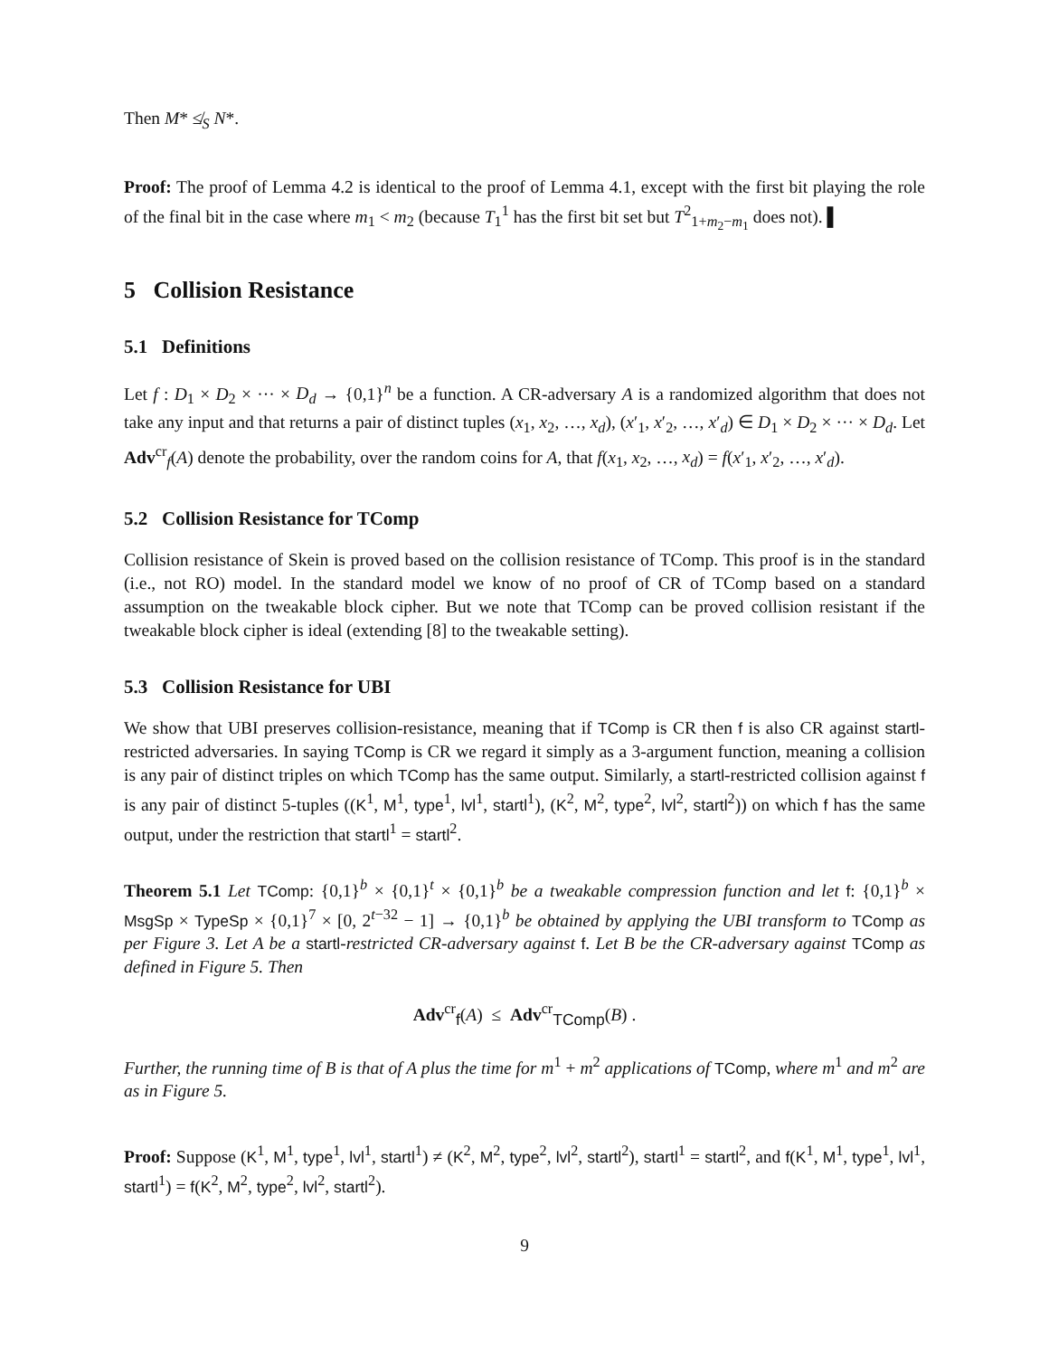Then M* ≰<sub>S</sub> N*.
Proof: The proof of Lemma 4.2 is identical to the proof of Lemma 4.1, except with the first bit playing the role of the final bit in the case where m<sub>1</sub> < m<sub>2</sub> (because T<sub>1</sub><sup>1</sup> has the first bit set but T<sup>2</sup><sub>1+m<sub>2</sub>−m<sub>1</sub></sub> does not). ▌
5 Collision Resistance
5.1 Definitions
Let f : D<sub>1</sub> × D<sub>2</sub> × ··· × D<sub>d</sub> → {0,1}<sup>n</sup> be a function. A CR-adversary A is a randomized algorithm that does not take any input and that returns a pair of distinct tuples (x<sub>1</sub>, x<sub>2</sub>, …, x<sub>d</sub>), (x′<sub>1</sub>, x′<sub>2</sub>, …, x′<sub>d</sub>) ∈ D<sub>1</sub> × D<sub>2</sub> × ··· × D<sub>d</sub>. Let Adv<sup>cr</sup><sub>f</sub>(A) denote the probability, over the random coins for A, that f(x<sub>1</sub>, x<sub>2</sub>, …, x<sub>d</sub>) = f(x′<sub>1</sub>, x′<sub>2</sub>, …, x′<sub>d</sub>).
5.2 Collision Resistance for TComp
Collision resistance of Skein is proved based on the collision resistance of TComp. This proof is in the standard (i.e., not RO) model. In the standard model we know of no proof of CR of TComp based on a standard assumption on the tweakable block cipher. But we note that TComp can be proved collision resistant if the tweakable block cipher is ideal (extending [8] to the tweakable setting).
5.3 Collision Resistance for UBI
We show that UBI preserves collision-resistance, meaning that if TComp is CR then f is also CR against startl-restricted adversaries. In saying TComp is CR we regard it simply as a 3-argument function, meaning a collision is any pair of distinct triples on which TComp has the same output. Similarly, a startl-restricted collision against f is any pair of distinct 5-tuples ((K<sup>1</sup>, M<sup>1</sup>, type<sup>1</sup>, lvl<sup>1</sup>, startl<sup>1</sup>), (K<sup>2</sup>, M<sup>2</sup>, type<sup>2</sup>, lvl<sup>2</sup>, startl<sup>2</sup>)) on which f has the same output, under the restriction that startl<sup>1</sup> = startl<sup>2</sup>.
Theorem 5.1 Let TComp: {0,1}<sup>b</sup> × {0,1}<sup>t</sup> × {0,1}<sup>b</sup> be a tweakable compression function and let f: {0,1}<sup>b</sup> × MsgSp × TypeSp × {0,1}<sup>7</sup> × [0, 2<sup>t−32</sup> − 1] → {0,1}<sup>b</sup> be obtained by applying the UBI transform to TComp as per Figure 3. Let A be a startl-restricted CR-adversary against f. Let B be the CR-adversary against TComp as defined in Figure 5. Then
Adv<sup>cr</sup><sub>f</sub>(A) ≤ Adv<sup>cr</sup><sub>TComp</sub>(B) .
Further, the running time of B is that of A plus the time for m<sup>1</sup> + m<sup>2</sup> applications of TComp, where m<sup>1</sup> and m<sup>2</sup> are as in Figure 5.
Proof: Suppose (K<sup>1</sup>, M<sup>1</sup>, type<sup>1</sup>, lvl<sup>1</sup>, startl<sup>1</sup>) ≠ (K<sup>2</sup>, M<sup>2</sup>, type<sup>2</sup>, lvl<sup>2</sup>, startl<sup>2</sup>), startl<sup>1</sup> = startl<sup>2</sup>, and f(K<sup>1</sup>, M<sup>1</sup>, type<sup>1</sup>, lvl<sup>1</sup>, startl<sup>1</sup>) = f(K<sup>2</sup>, M<sup>2</sup>, type<sup>2</sup>, lvl<sup>2</sup>, startl<sup>2</sup>).
9